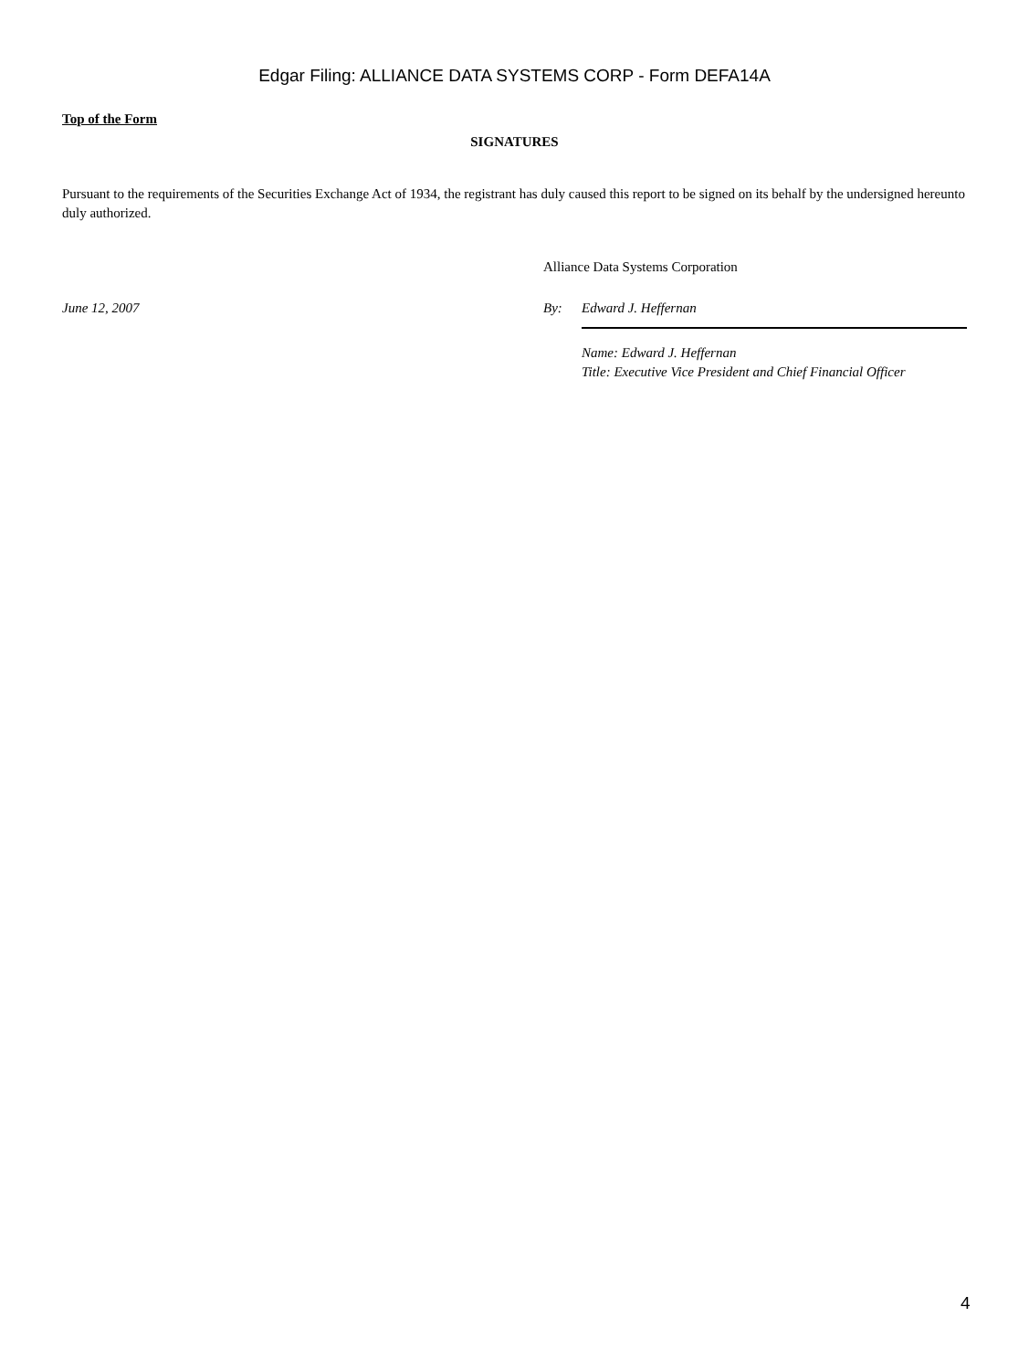Edgar Filing: ALLIANCE DATA SYSTEMS CORP - Form DEFA14A
Top of the Form
SIGNATURES
Pursuant to the requirements of the Securities Exchange Act of 1934, the registrant has duly caused this report to be signed on its behalf by the undersigned hereunto duly authorized.
| | Alliance Data Systems Corporation | |
| June 12, 2007 | By: | Edward J. Heffernan |
| | | Name: Edward J. Heffernan Title: Executive Vice President and Chief Financial Officer |
4